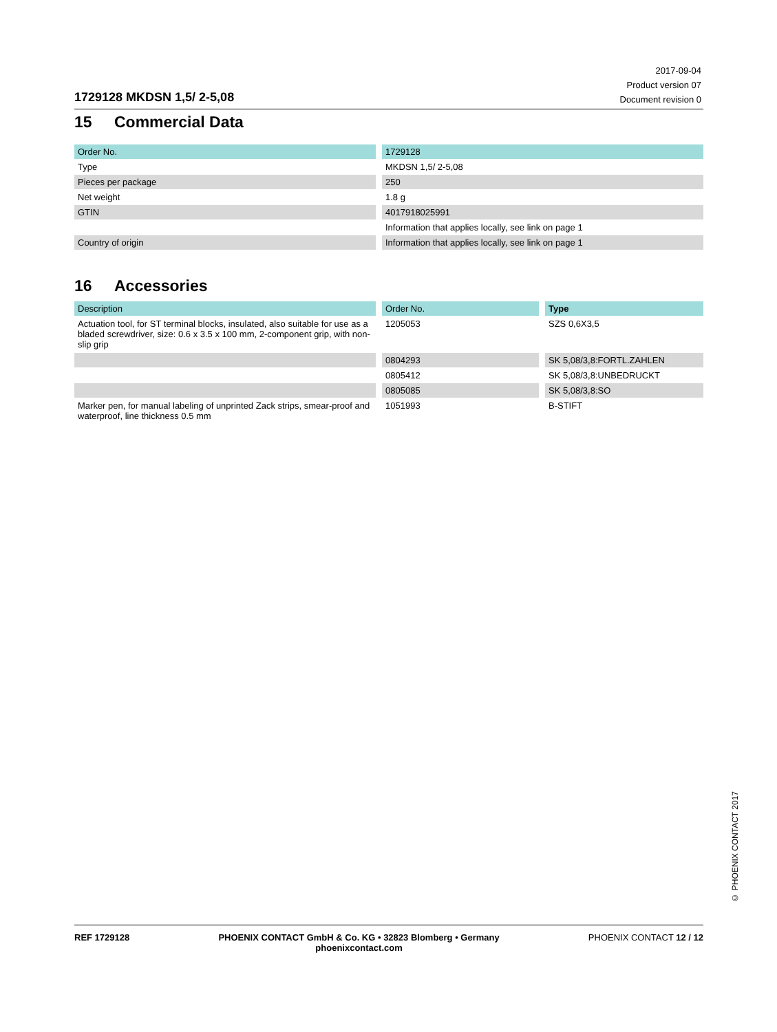1729128 MKDSN 1,5/ 2-5,08
2017-09-04
Product version 07
Document revision 0
15 Commercial Data
| Order No. | | 1729128 |
| Type | | MKDSN 1,5/ 2-5,08 |
| Pieces per package | | 250 |
| Net weight | | 1.8 g |
| GTIN | | 4017918025991 |
| | | Information that applies locally, see link on page 1 |
| Country of origin | | Information that applies locally, see link on page 1 |
16 Accessories
| Description | | Order No. | | Type |
| Actuation tool, for ST terminal blocks, insulated, also suitable for use as a bladed screwdriver, size: 0.6 x 3.5 x 100 mm, 2-component grip, with non-slip grip | | 1205053 | | SZS 0,6X3,5 |
| | | 0804293 | | SK 5,08/3,8:FORTL.ZAHLEN |
| | | 0805412 | | SK 5,08/3,8:UNBEDRUCKT |
| | | 0805085 | | SK 5,08/3,8:SO |
| Marker pen, for manual labeling of unprinted Zack strips, smear-proof and waterproof, line thickness 0.5 mm | | 1051993 | | B-STIFT |
© PHOENIX CONTACT 2017
REF 1729128 PHOENIX CONTACT GmbH & Co. KG • 32823 Blomberg • Germany
phoenixcontact.com
PHOENIX CONTACT 12 / 12